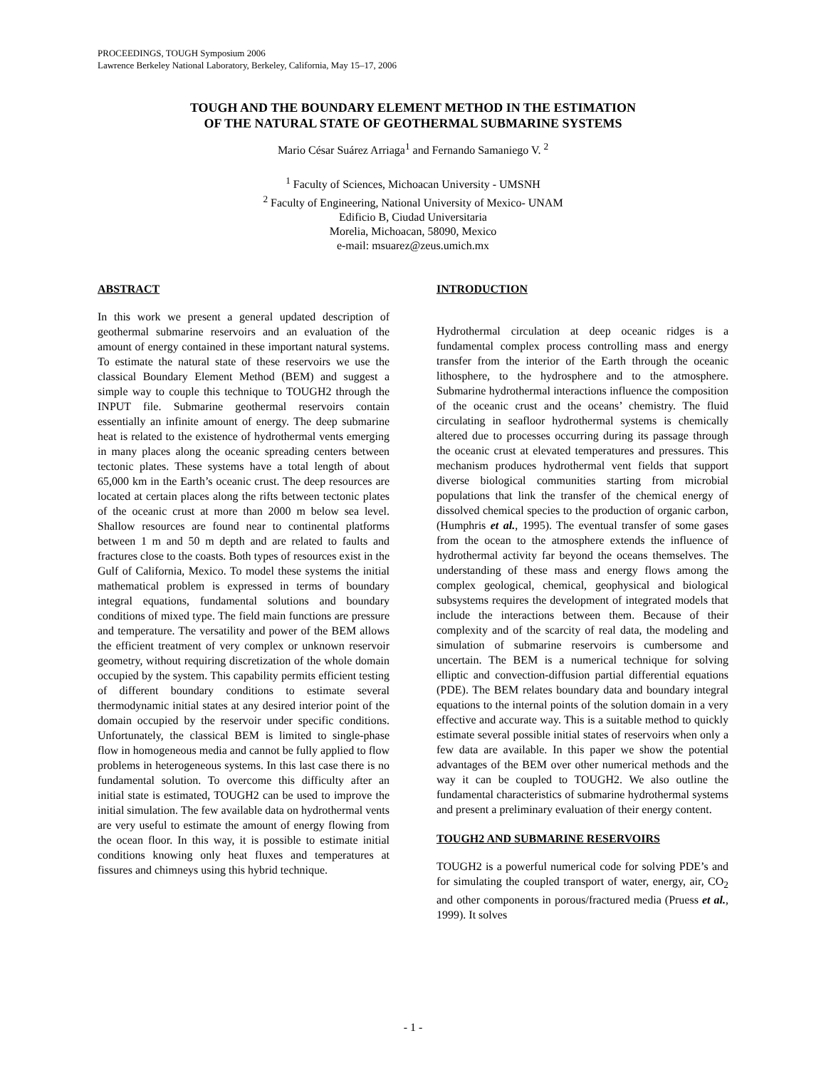PROCEEDINGS, TOUGH Symposium 2006
Lawrence Berkeley National Laboratory, Berkeley, California, May 15–17, 2006
TOUGH AND THE BOUNDARY ELEMENT METHOD IN THE ESTIMATION
OF THE NATURAL STATE OF GEOTHERMAL SUBMARINE SYSTEMS
Mario César Suárez Arriaga<sup>1</sup> and Fernando Samaniego V. <sup>2</sup>
<sup>1</sup> Faculty of Sciences, Michoacan University - UMSNH
<sup>2</sup> Faculty of Engineering, National University of Mexico- UNAM
Edificio B, Ciudad Universitaria
Morelia, Michoacan, 58090, Mexico
e-mail: msuarez@zeus.umich.mx
ABSTRACT
In this work we present a general updated description of geothermal submarine reservoirs and an evaluation of the amount of energy contained in these important natural systems. To estimate the natural state of these reservoirs we use the classical Boundary Element Method (BEM) and suggest a simple way to couple this technique to TOUGH2 through the INPUT file. Submarine geothermal reservoirs contain essentially an infinite amount of energy. The deep submarine heat is related to the existence of hydrothermal vents emerging in many places along the oceanic spreading centers between tectonic plates. These systems have a total length of about 65,000 km in the Earth’s oceanic crust. The deep resources are located at certain places along the rifts between tectonic plates of the oceanic crust at more than 2000 m below sea level. Shallow resources are found near to continental platforms between 1 m and 50 m depth and are related to faults and fractures close to the coasts. Both types of resources exist in the Gulf of California, Mexico. To model these systems the initial mathematical problem is expressed in terms of boundary integral equations, fundamental solutions and boundary conditions of mixed type. The field main functions are pressure and temperature. The versatility and power of the BEM allows the efficient treatment of very complex or unknown reservoir geometry, without requiring discretization of the whole domain occupied by the system. This capability permits efficient testing of different boundary conditions to estimate several thermodynamic initial states at any desired interior point of the domain occupied by the reservoir under specific conditions. Unfortunately, the classical BEM is limited to single-phase flow in homogeneous media and cannot be fully applied to flow problems in heterogeneous systems. In this last case there is no fundamental solution. To overcome this difficulty after an initial state is estimated, TOUGH2 can be used to improve the initial simulation. The few available data on hydrothermal vents are very useful to estimate the amount of energy flowing from the ocean floor. In this way, it is possible to estimate initial conditions knowing only heat fluxes and temperatures at fissures and chimneys using this hybrid technique.
INTRODUCTION
Hydrothermal circulation at deep oceanic ridges is a fundamental complex process controlling mass and energy transfer from the interior of the Earth through the oceanic lithosphere, to the hydrosphere and to the atmosphere. Submarine hydrothermal interactions influence the composition of the oceanic crust and the oceans’ chemistry. The fluid circulating in seafloor hydrothermal systems is chemically altered due to processes occurring during its passage through the oceanic crust at elevated temperatures and pressures. This mechanism produces hydrothermal vent fields that support diverse biological communities starting from microbial populations that link the transfer of the chemical energy of dissolved chemical species to the production of organic carbon, (Humphris et al., 1995). The eventual transfer of some gases from the ocean to the atmosphere extends the influence of hydrothermal activity far beyond the oceans themselves. The understanding of these mass and energy flows among the complex geological, chemical, geophysical and biological subsystems requires the development of integrated models that include the interactions between them. Because of their complexity and of the scarcity of real data, the modeling and simulation of submarine reservoirs is cumbersome and uncertain. The BEM is a numerical technique for solving elliptic and convection-diffusion partial differential equations (PDE). The BEM relates boundary data and boundary integral equations to the internal points of the solution domain in a very effective and accurate way. This is a suitable method to quickly estimate several possible initial states of reservoirs when only a few data are available. In this paper we show the potential advantages of the BEM over other numerical methods and the way it can be coupled to TOUGH2. We also outline the fundamental characteristics of submarine hydrothermal systems and present a preliminary evaluation of their energy content.
TOUGH2 AND SUBMARINE RESERVOIRS
TOUGH2 is a powerful numerical code for solving PDE’s and for simulating the coupled transport of water, energy, air, CO<sub>2</sub> and other components in porous/fractured media (Pruess et al., 1999). It solves
- 1 -